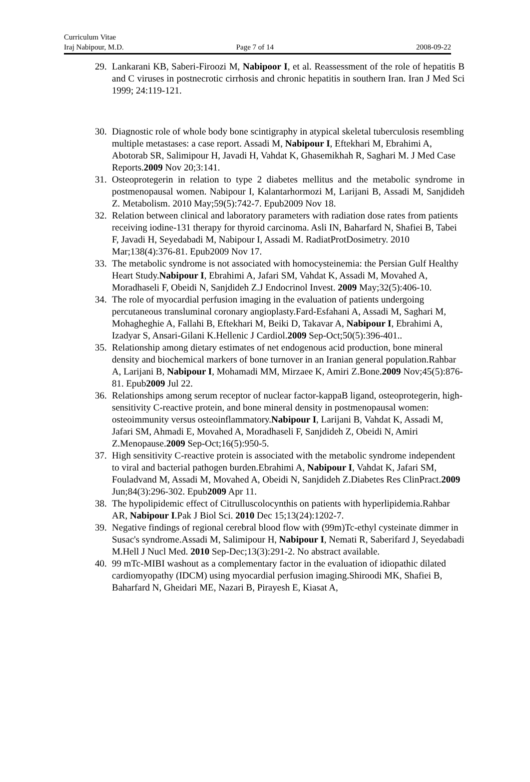Curriculum Vitae
Iraj Nabipour, M.D. Page 7 of 14 2008-09-22
29. Lankarani KB, Saberi-Firoozi M, Nabipoor I, et al. Reassessment of the role of hepatitis B and C viruses in postnecrotic cirrhosis and chronic hepatitis in southern Iran. Iran J Med Sci 1999; 24:119-121.
30. Diagnostic role of whole body bone scintigraphy in atypical skeletal tuberculosis resembling multiple metastases: a case report. Assadi M, Nabipour I, Eftekhari M, Ebrahimi A, Abotorab SR, Salimipour H, Javadi H, Vahdat K, Ghasemikhah R, Saghari M. J Med Case Reports.2009 Nov 20;3:141.
31. Osteoprotegerin in relation to type 2 diabetes mellitus and the metabolic syndrome in postmenopausal women. Nabipour I, Kalantarhormozi M, Larijani B, Assadi M, Sanjdideh Z. Metabolism. 2010 May;59(5):742-7. Epub2009 Nov 18.
32. Relation between clinical and laboratory parameters with radiation dose rates from patients receiving iodine-131 therapy for thyroid carcinoma. Asli IN, Baharfard N, Shafiei B, Tabei F, Javadi H, Seyedabadi M, Nabipour I, Assadi M. RadiatProtDosimetry. 2010 Mar;138(4):376-81. Epub2009 Nov 17.
33. The metabolic syndrome is not associated with homocysteinemia: the Persian Gulf Healthy Heart Study.Nabipour I, Ebrahimi A, Jafari SM, Vahdat K, Assadi M, Movahed A, Moradhaseli F, Obeidi N, Sanjdideh Z.J Endocrinol Invest. 2009 May;32(5):406-10.
34. The role of myocardial perfusion imaging in the evaluation of patients undergoing percutaneous transluminal coronary angioplasty.Fard-Esfahani A, Assadi M, Saghari M, Mohagheghie A, Fallahi B, Eftekhari M, Beiki D, Takavar A, Nabipour I, Ebrahimi A, Izadyar S, Ansari-Gilani K.Hellenic J Cardiol.2009 Sep-Oct;50(5):396-401..
35. Relationship among dietary estimates of net endogenous acid production, bone mineral density and biochemical markers of bone turnover in an Iranian general population.Rahbar A, Larijani B, Nabipour I, Mohamadi MM, Mirzaee K, Amiri Z.Bone.2009 Nov;45(5):876-81. Epub2009 Jul 22.
36. Relationships among serum receptor of nuclear factor-kappaB ligand, osteoprotegerin, high-sensitivity C-reactive protein, and bone mineral density in postmenopausal women: osteoimmunity versus osteoinflammatory.Nabipour I, Larijani B, Vahdat K, Assadi M, Jafari SM, Ahmadi E, Movahed A, Moradhaseli F, Sanjdideh Z, Obeidi N, Amiri Z.Menopause.2009 Sep-Oct;16(5):950-5.
37. High sensitivity C-reactive protein is associated with the metabolic syndrome independent to viral and bacterial pathogen burden.Ebrahimi A, Nabipour I, Vahdat K, Jafari SM, Fouladvand M, Assadi M, Movahed A, Obeidi N, Sanjdideh Z.Diabetes Res ClinPract.2009 Jun;84(3):296-302. Epub2009 Apr 11.
38. The hypolipidemic effect of Citrulluscolocynthis on patients with hyperlipidemia.Rahbar AR, Nabipour I.Pak J Biol Sci. 2010 Dec 15;13(24):1202-7.
39. Negative findings of regional cerebral blood flow with (99m)Tc-ethyl cysteinate dimmer in Susac's syndrome.Assadi M, Salimipour H, Nabipour I, Nemati R, Saberifard J, Seyedabadi M.Hell J Nucl Med. 2010 Sep-Dec;13(3):291-2. No abstract available.
40. 99 mTc-MIBI washout as a complementary factor in the evaluation of idiopathic dilated cardiomyopathy (IDCM) using myocardial perfusion imaging.Shiroodi MK, Shafiei B, Baharfard N, Gheidari ME, Nazari B, Pirayesh E, Kiasat A,